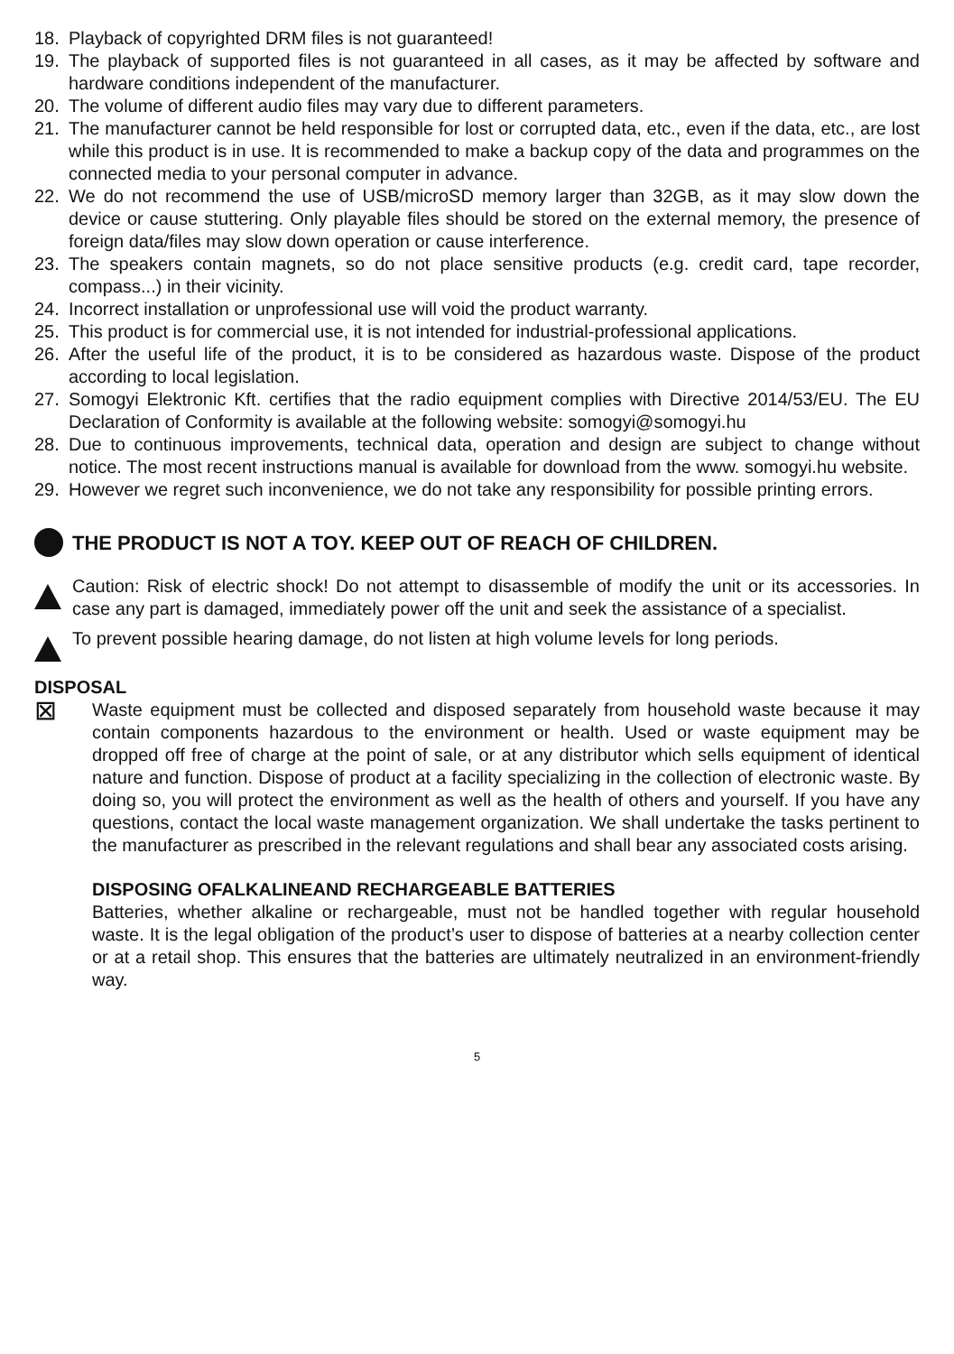18. Playback of copyrighted DRM files is not guaranteed!
19. The playback of supported files is not guaranteed in all cases, as it may be affected by software and hardware conditions independent of the manufacturer.
20. The volume of different audio files may vary due to different parameters.
21. The manufacturer cannot be held responsible for lost or corrupted data, etc., even if the data, etc., are lost while this product is in use. It is recommended to make a backup copy of the data and programmes on the connected media to your personal computer in advance.
22. We do not recommend the use of USB/microSD memory larger than 32GB, as it may slow down the device or cause stuttering. Only playable files should be stored on the external memory, the presence of foreign data/files may slow down operation or cause interference.
23. The speakers contain magnets, so do not place sensitive products (e.g. credit card, tape recorder, compass...) in their vicinity.
24. Incorrect installation or unprofessional use will void the product warranty.
25. This product is for commercial use, it is not intended for industrial-professional applications.
26. After the useful life of the product, it is to be considered as hazardous waste. Dispose of the product according to local legislation.
27. Somogyi Elektronic Kft. certifies that the radio equipment complies with Directive 2014/53/EU. The EU Declaration of Conformity is available at the following website: somogyi@somogyi.hu
28. Due to continuous improvements, technical data, operation and design are subject to change without notice. The most recent instructions manual is available for download from the www. somogyi.hu website.
29. However we regret such inconvenience, we do not take any responsibility for possible printing errors.
THE PRODUCT IS NOT A TOY. KEEP OUT OF REACH OF CHILDREN.
Caution: Risk of electric shock! Do not attempt to disassemble of modify the unit or its accessories. In case any part is damaged, immediately power off the unit and seek the assistance of a specialist.
To prevent possible hearing damage, do not listen at high volume levels for long periods.
DISPOSAL
⊠ Waste equipment must be collected and disposed separately from household waste because it may contain components hazardous to the environment or health. Used or waste equipment may be dropped off free of charge at the point of sale, or at any distributor which sells equipment of identical nature and function. Dispose of product at a facility specializing in the collection of electronic waste. By doing so, you will protect the environment as well as the health of others and yourself. If you have any questions, contact the local waste management organization. We shall undertake the tasks pertinent to the manufacturer as prescribed in the relevant regulations and shall bear any associated costs arising.
DISPOSING OFALKALINEAND RECHARGEABLE BATTERIES
Batteries, whether alkaline or rechargeable, must not be handled together with regular household waste. It is the legal obligation of the product’s user to dispose of batteries at a nearby collection center or at a retail shop. This ensures that the batteries are ultimately neutralized in an environment-friendly way.
5